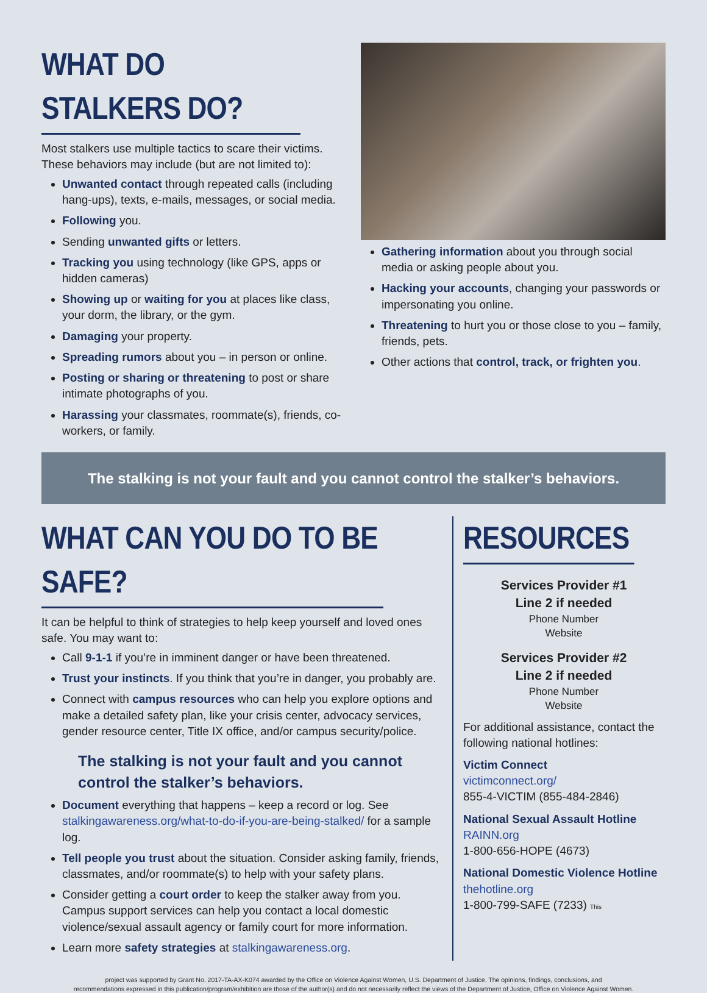WHAT DO STALKERS DO?
Most stalkers use multiple tactics to scare their victims. These behaviors may include (but are not limited to):
Unwanted contact through repeated calls (including hang-ups), texts, e-mails, messages, or social media.
Following you.
Sending unwanted gifts or letters.
Tracking you using technology (like GPS, apps or hidden cameras)
Showing up or waiting for you at places like class, your dorm, the library, or the gym.
Damaging your property.
Spreading rumors about you – in person or online.
Posting or sharing or threatening to post or share intimate photographs of you.
Harassing your classmates, roommate(s), friends, co-workers, or family.
Gathering information about you through social media or asking people about you.
Hacking your accounts, changing your passwords or impersonating you online.
Threatening to hurt you or those close to you – family, friends, pets.
Other actions that control, track, or frighten you.
The stalking is not your fault and you cannot control the stalker’s behaviors.
WHAT CAN YOU DO TO BE SAFE?
It can be helpful to think of strategies to help keep yourself and loved ones safe. You may want to:
Call 9-1-1 if you’re in imminent danger or have been threatened.
Trust your instincts. If you think that you’re in danger, you probably are.
Connect with campus resources who can help you explore options and make a detailed safety plan, like your crisis center, advocacy services, gender resource center, Title IX office, and/or campus security/police.
The stalking is not your fault and you cannot control the stalker’s behaviors.
Document everything that happens – keep a record or log. See stalkingawareness.org/what-to-do-if-you-are-being-stalked/ for a sample log.
Tell people you trust about the situation. Consider asking family, friends, classmates, and/or roommate(s) to help with your safety plans.
Consider getting a court order to keep the stalker away from you. Campus support services can help you contact a local domestic violence/sexual assault agency or family court for more information.
Learn more safety strategies at stalkingawareness.org.
RESOURCES
Services Provider #1
Line 2 if needed
Phone Number
Website
Services Provider #2
Line 2 if needed
Phone Number
Website
For additional assistance, contact the following national hotlines:
Victim Connect
victimconnect.org/
855-4-VICTIM (855-484-2846)
National Sexual Assault Hotline
RAINN.org
1-800-656-HOPE (4673)
National Domestic Violence Hotline
thehotline.org
1-800-799-SAFE (7233) This
project was supported by Grant No. 2017-TA-AX-K074 awarded by the Office on Violence Against Women, U.S. Department of Justice. The opinions, findings, conclusions, and
recommendations expressed in this publication/program/exhibition are those of the author(s) and do not necessarily reflect the views of the Department of Justice, Office on Violence Against Women.